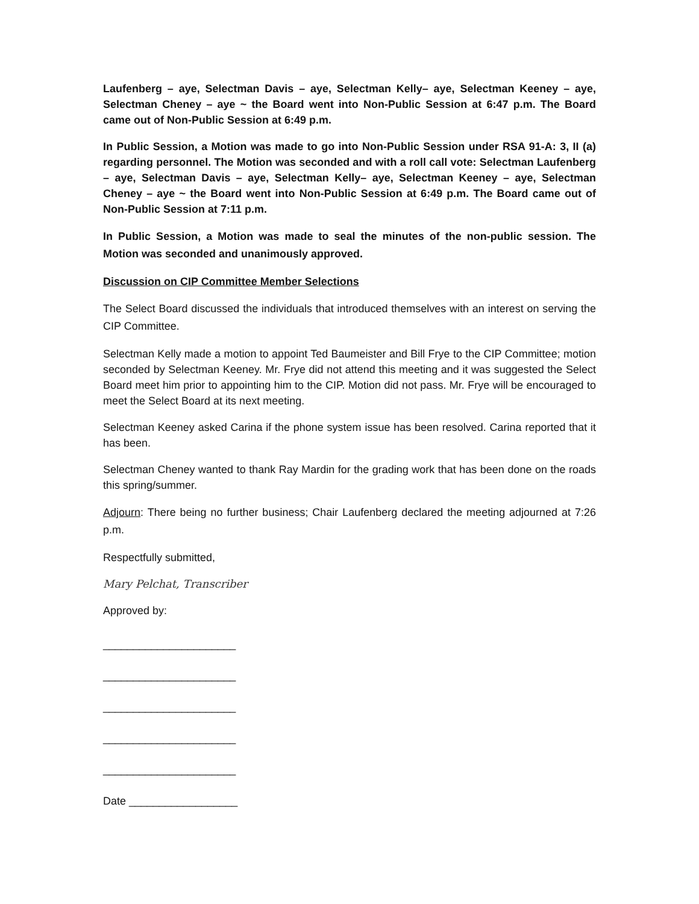Laufenberg – aye, Selectman Davis – aye, Selectman Kelly– aye, Selectman Keeney – aye, Selectman Cheney – aye ~ the Board went into Non-Public Session at 6:47 p.m. The Board came out of Non-Public Session at 6:49 p.m.
In Public Session, a Motion was made to go into Non-Public Session under RSA 91-A: 3, II (a) regarding personnel. The Motion was seconded and with a roll call vote: Selectman Laufenberg – aye, Selectman Davis – aye, Selectman Kelly– aye, Selectman Keeney – aye, Selectman Cheney – aye ~ the Board went into Non-Public Session at 6:49 p.m. The Board came out of Non-Public Session at 7:11 p.m.
In Public Session, a Motion was made to seal the minutes of the non-public session. The Motion was seconded and unanimously approved.
Discussion on CIP Committee Member Selections
The Select Board discussed the individuals that introduced themselves with an interest on serving the CIP Committee.
Selectman Kelly made a motion to appoint Ted Baumeister and Bill Frye to the CIP Committee; motion seconded by Selectman Keeney. Mr. Frye did not attend this meeting and it was suggested the Select Board meet him prior to appointing him to the CIP. Motion did not pass. Mr. Frye will be encouraged to meet the Select Board at its next meeting.
Selectman Keeney asked Carina if the phone system issue has been resolved. Carina reported that it has been.
Selectman Cheney wanted to thank Ray Mardin for the grading work that has been done on the roads this spring/summer.
Adjourn: There being no further business; Chair Laufenberg declared the meeting adjourned at 7:26 p.m.
Respectfully submitted,
Mary Pelchat, Transcriber
Approved by:
______________________
______________________
______________________
______________________
______________________
Date __________________